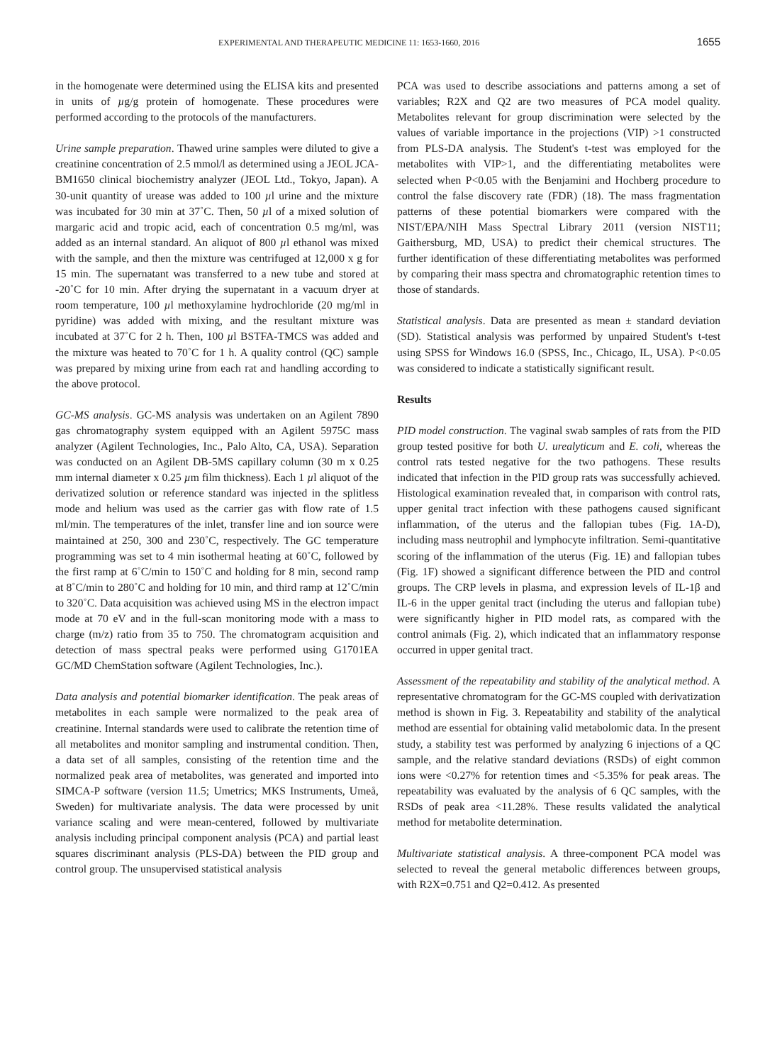EXPERIMENTAL AND THERAPEUTIC MEDICINE 11: 1653-1660, 2016 1655
in the homogenate were determined using the ELISA kits and presented in units of µg/g protein of homogenate. These procedures were performed according to the protocols of the manufacturers.
Urine sample preparation. Thawed urine samples were diluted to give a creatinine concentration of 2.5 mmol/l as determined using a JEOL JCA-BM1650 clinical biochemistry analyzer (JEOL Ltd., Tokyo, Japan). A 30-unit quantity of urease was added to 100 µl urine and the mixture was incubated for 30 min at 37˚C. Then, 50 µl of a mixed solution of margaric acid and tropic acid, each of concentration 0.5 mg/ml, was added as an internal standard. An aliquot of 800 µl ethanol was mixed with the sample, and then the mixture was centrifuged at 12,000 x g for 15 min. The supernatant was transferred to a new tube and stored at -20˚C for 10 min. After drying the supernatant in a vacuum dryer at room temperature, 100 µl methoxylamine hydrochloride (20 mg/ml in pyridine) was added with mixing, and the resultant mixture was incubated at 37˚C for 2 h. Then, 100 µl BSTFA-TMCS was added and the mixture was heated to 70˚C for 1 h. A quality control (QC) sample was prepared by mixing urine from each rat and handling according to the above protocol.
GC-MS analysis. GC-MS analysis was undertaken on an Agilent 7890 gas chromatography system equipped with an Agilent 5975C mass analyzer (Agilent Technologies, Inc., Palo Alto, CA, USA). Separation was conducted on an Agilent DB-5MS capillary column (30 m x 0.25 mm internal diameter x 0.25 µm film thickness). Each 1 µl aliquot of the derivatized solution or reference standard was injected in the splitless mode and helium was used as the carrier gas with flow rate of 1.5 ml/min. The temperatures of the inlet, transfer line and ion source were maintained at 250, 300 and 230˚C, respectively. The GC temperature programming was set to 4 min isothermal heating at 60˚C, followed by the first ramp at 6˚C/min to 150˚C and holding for 8 min, second ramp at 8˚C/min to 280˚C and holding for 10 min, and third ramp at 12˚C/min to 320˚C. Data acquisition was achieved using MS in the electron impact mode at 70 eV and in the full-scan monitoring mode with a mass to charge (m/z) ratio from 35 to 750. The chromatogram acquisition and detection of mass spectral peaks were performed using G1701EA GC/MD ChemStation software (Agilent Technologies, Inc.).
Data analysis and potential biomarker identification. The peak areas of metabolites in each sample were normalized to the peak area of creatinine. Internal standards were used to calibrate the retention time of all metabolites and monitor sampling and instrumental condition. Then, a data set of all samples, consisting of the retention time and the normalized peak area of metabolites, was generated and imported into SIMCA-P software (version 11.5; Umetrics; MKS Instruments, Umeå, Sweden) for multivariate analysis. The data were processed by unit variance scaling and were mean-centered, followed by multivariate analysis including principal component analysis (PCA) and partial least squares discriminant analysis (PLS-DA) between the PID group and control group. The unsupervised statistical analysis
PCA was used to describe associations and patterns among a set of variables; R2X and Q2 are two measures of PCA model quality. Metabolites relevant for group discrimination were selected by the values of variable importance in the projections (VIP) >1 constructed from PLS-DA analysis. The Student's t-test was employed for the metabolites with VIP>1, and the differentiating metabolites were selected when P<0.05 with the Benjamini and Hochberg procedure to control the false discovery rate (FDR) (18). The mass fragmentation patterns of these potential biomarkers were compared with the NIST/EPA/NIH Mass Spectral Library 2011 (version NIST11; Gaithersburg, MD, USA) to predict their chemical structures. The further identification of these differentiating metabolites was performed by comparing their mass spectra and chromatographic retention times to those of standards.
Statistical analysis. Data are presented as mean ± standard deviation (SD). Statistical analysis was performed by unpaired Student's t-test using SPSS for Windows 16.0 (SPSS, Inc., Chicago, IL, USA). P<0.05 was considered to indicate a statistically significant result.
Results
PID model construction. The vaginal swab samples of rats from the PID group tested positive for both U. urealyticum and E. coli, whereas the control rats tested negative for the two pathogens. These results indicated that infection in the PID group rats was successfully achieved. Histological examination revealed that, in comparison with control rats, upper genital tract infection with these pathogens caused significant inflammation, of the uterus and the fallopian tubes (Fig. 1A-D), including mass neutrophil and lymphocyte infiltration. Semi-quantitative scoring of the inflammation of the uterus (Fig. 1E) and fallopian tubes (Fig. 1F) showed a significant difference between the PID and control groups. The CRP levels in plasma, and expression levels of IL-1β and IL-6 in the upper genital tract (including the uterus and fallopian tube) were significantly higher in PID model rats, as compared with the control animals (Fig. 2), which indicated that an inflammatory response occurred in upper genital tract.
Assessment of the repeatability and stability of the analytical method. A representative chromatogram for the GC-MS coupled with derivatization method is shown in Fig. 3. Repeatability and stability of the analytical method are essential for obtaining valid metabolomic data. In the present study, a stability test was performed by analyzing 6 injections of a QC sample, and the relative standard deviations (RSDs) of eight common ions were <0.27% for retention times and <5.35% for peak areas. The repeatability was evaluated by the analysis of 6 QC samples, with the RSDs of peak area <11.28%. These results validated the analytical method for metabolite determination.
Multivariate statistical analysis. A three-component PCA model was selected to reveal the general metabolic differences between groups, with R2X=0.751 and Q2=0.412. As presented